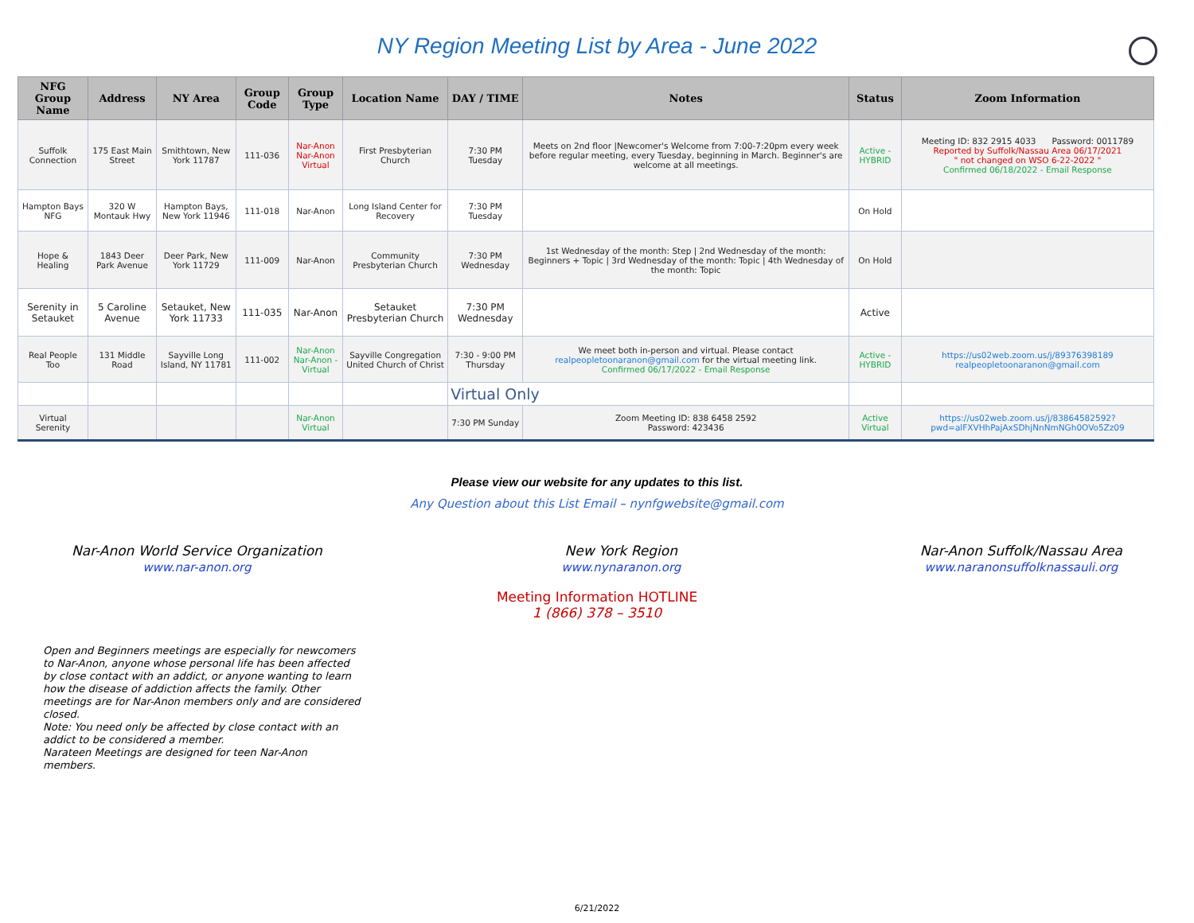NY Region Meeting List by Area - June 2022
| NFG Group Name | Address | NY Area | Group Code | Group Type | Location Name | DAY / TIME | Notes | Status | Zoom Information |
| --- | --- | --- | --- | --- | --- | --- | --- | --- | --- |
| Suffolk Connection | 175 East Main Street | Smithtown, New York 11787 | 111-036 | Nar-Anon Nar-Anon Virtual | First Presbyterian Church | 7:30 PM Tuesday | Meets on 2nd floor /Newcomer's Welcome from 7:00-7:20pm every week before regular meeting, every Tuesday, beginning in March. Beginner's are welcome at all meetings. | Active - HYBRID | Meeting ID: 832 2915 4033 Password: 0011789 Reported by Suffolk/Nassau Area 06/17/2021 " not changed on WSO 6-22-2022 " Confirmed 06/18/2022 - Email Response |
| Hampton Bays NFG | 320 W Montauk Hwy | Hampton Bays, New York 11946 | 111-018 | Nar-Anon | Long Island Center for Recovery | 7:30 PM Tuesday | | On Hold | |
| Hope & Healing | 1843 Deer Park Avenue | Deer Park, New York 11729 | 111-009 | Nar-Anon | Community Presbyterian Church | 7:30 PM Wednesday | 1st Wednesday of the month: Step / 2nd Wednesday of the month: Beginners + Topic / 3rd Wednesday of the month: Topic / 4th Wednesday of the month: Topic | On Hold | |
| Serenity in Setauket | 5 Caroline Avenue | Setauket, New York 11733 | 111-035 | Nar-Anon | Setauket Presbyterian Church | 7:30 PM Wednesday | | Active | |
| Real People Too | 131 Middle Road | Sayville Long Island, NY 11781 | 111-002 | Nar-Anon Nar-Anon - Virtual | Sayville Congregation United Church of Christ | 7:30 - 9:00 PM Thursday | We meet both in-person and virtual. Please contact realpeopletoonaranon@gmail.com for the virtual meeting link. Confirmed 06/17/2022 - Email Response | Active - HYBRID | https://us02web.zoom.us/j/89376398189 realpeopletoonaranon@gmail.com |
| | | | | | | Virtual Only | | | |
| Virtual Serenity | | | | Nar-Anon Virtual | | 7:30 PM Sunday | Zoom Meeting ID: 838 6458 2592 Password: 423436 | Active Virtual | https://us02web.zoom.us/j/83864582592?pwd=alFXVHhPajAxSDhjNnNmNGh0OVo5Zz09 |
Please view our website for any updates to this list.
Any Question about this List Email – nynfgwebsite@gmail.com
Nar-Anon World Service Organization
www.nar-anon.org
New York Region
www.nynaranon.org
Nar-Anon Suffolk/Nassau Area
www.naranonsuffolknassauli.org
Meeting Information HOTLINE
1 (866) 378 – 3510
Open and Beginners meetings are especially for newcomers to Nar-Anon, anyone whose personal life has been affected by close contact with an addict, or anyone wanting to learn how the disease of addiction affects the family. Other meetings are for Nar-Anon members only and are considered closed.
Note: You need only be affected by close contact with an addict to be considered a member.
Narateen Meetings are designed for teen Nar-Anon members.
6/21/2022